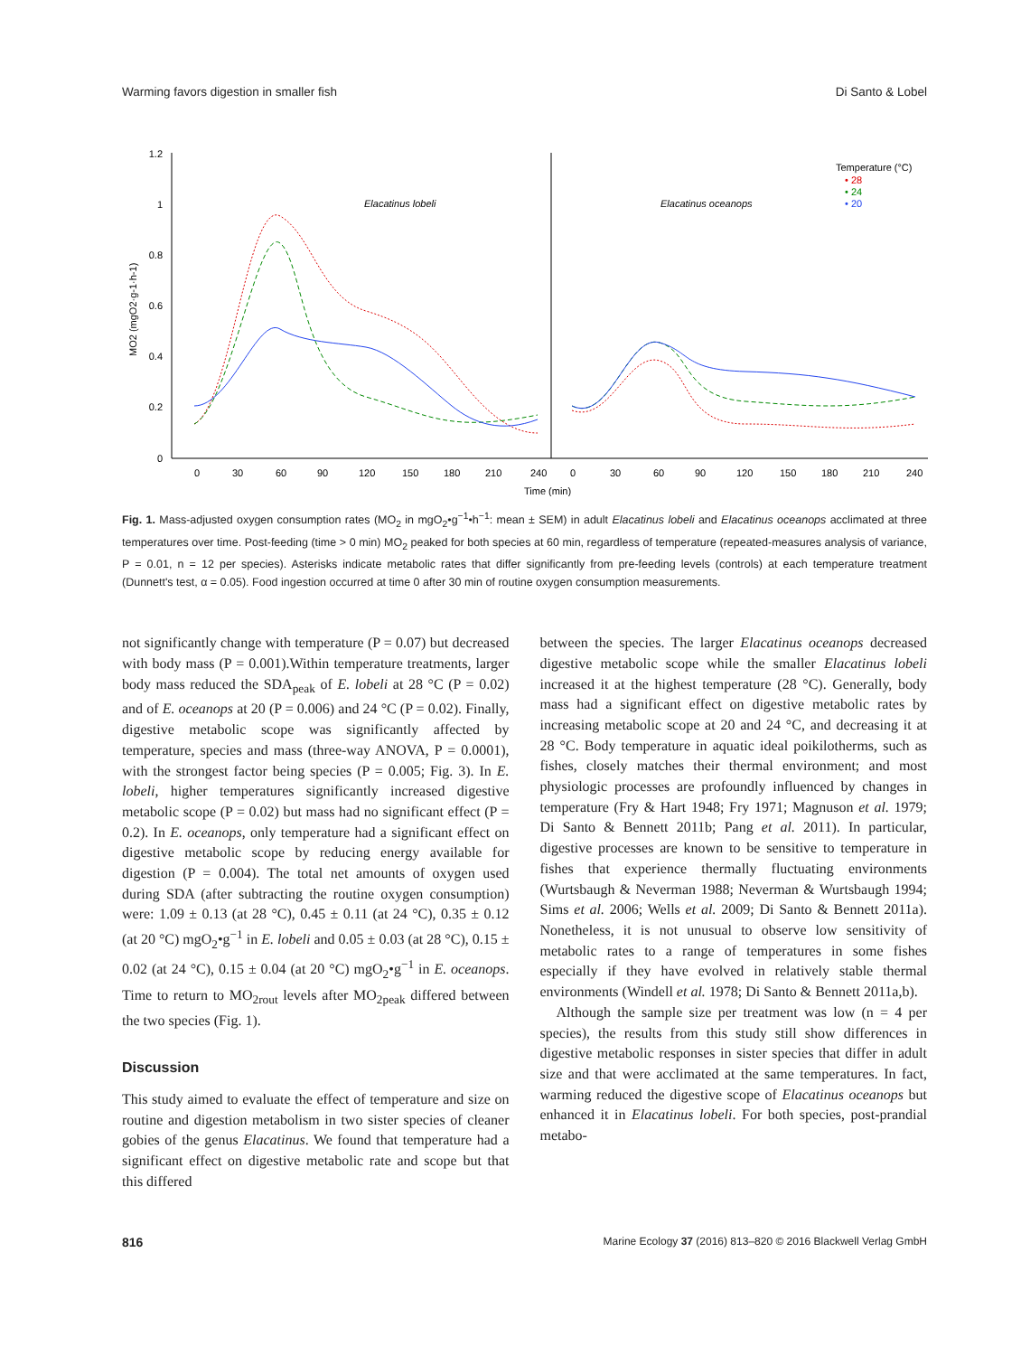Warming favors digestion in smaller fish Di Santo & Lobel
0
0.2
0.4
0.6
0.8
1
1.2
MO2 (mgO2·g-1·h-1)
0
30
60
90
120
150
180
210
240
0
30
60
90
120
150
180
210
240
Time (min)
Elacatinus lobeli
Elacatinus oceanops
Temperature (°C)
• 28
• 24
• 20
Fig. 1. Mass-adjusted oxygen consumption rates (MO<sub>2</sub> in mgO<sub>2</sub>•g<sup>−1</sup>•h<sup>−1</sup>: mean ± SEM) in adult Elacatinus lobeli and Elacatinus oceanops acclimated at three temperatures over time. Post-feeding (time > 0 min) MO<sub>2</sub> peaked for both species at 60 min, regardless of temperature (repeated-measures analysis of variance, P = 0.01, n = 12 per species). Asterisks indicate metabolic rates that differ significantly from pre-feeding levels (controls) at each temperature treatment (Dunnett's test, α = 0.05). Food ingestion occurred at time 0 after 30 min of routine oxygen consumption measurements.
not significantly change with temperature (P = 0.07) but decreased with body mass (P = 0.001).Within temperature treatments, larger body mass reduced the SDA<sub>peak</sub> of E. lobeli at 28 °C (P = 0.02) and of E. oceanops at 20 (P = 0.006) and 24 °C (P = 0.02). Finally, digestive metabolic scope was significantly affected by temperature, species and mass (three-way ANOVA, P = 0.0001), with the strongest factor being species (P = 0.005; Fig. 3). In E. lobeli, higher temperatures significantly increased digestive metabolic scope (P = 0.02) but mass had no significant effect (P = 0.2). In E. oceanops, only temperature had a significant effect on digestive metabolic scope by reducing energy available for digestion (P = 0.004). The total net amounts of oxygen used during SDA (after subtracting the routine oxygen consumption) were: 1.09 ± 0.13 (at 28 °C), 0.45 ± 0.11 (at 24 °C), 0.35 ± 0.12 (at 20 °C) mgO<sub>2</sub>•g<sup>−1</sup> in E. lobeli and 0.05 ± 0.03 (at 28 °C), 0.15 ± 0.02 (at 24 °C), 0.15 ± 0.04 (at 20 °C) mgO<sub>2</sub>•g<sup>−1</sup> in E. oceanops. Time to return to MO<sub>2rout</sub> levels after MO<sub>2peak</sub> differed between the two species (Fig. 1).
Discussion
This study aimed to evaluate the effect of temperature and size on routine and digestion metabolism in two sister species of cleaner gobies of the genus Elacatinus. We found that temperature had a significant effect on digestive metabolic rate and scope but that this differed
between the species. The larger Elacatinus oceanops decreased digestive metabolic scope while the smaller Elacatinus lobeli increased it at the highest temperature (28 °C). Generally, body mass had a significant effect on digestive metabolic rates by increasing metabolic scope at 20 and 24 °C, and decreasing it at 28 °C. Body temperature in aquatic ideal poikilotherms, such as fishes, closely matches their thermal environment; and most physiologic processes are profoundly influenced by changes in temperature (Fry & Hart 1948; Fry 1971; Magnuson et al. 1979; Di Santo & Bennett 2011b; Pang et al. 2011). In particular, digestive processes are known to be sensitive to temperature in fishes that experience thermally fluctuating environments (Wurtsbaugh & Neverman 1988; Neverman & Wurtsbaugh 1994; Sims et al. 2006; Wells et al. 2009; Di Santo & Bennett 2011a). Nonetheless, it is not unusual to observe low sensitivity of metabolic rates to a range of temperatures in some fishes especially if they have evolved in relatively stable thermal environments (Windell et al. 1978; Di Santo & Bennett 2011a,b).
Although the sample size per treatment was low (n = 4 per species), the results from this study still show differences in digestive metabolic responses in sister species that differ in adult size and that were acclimated at the same temperatures. In fact, warming reduced the digestive scope of Elacatinus oceanops but enhanced it in Elacatinus lobeli. For both species, post-prandial metabo-
816 Marine Ecology 37 (2016) 813–820 © 2016 Blackwell Verlag GmbH